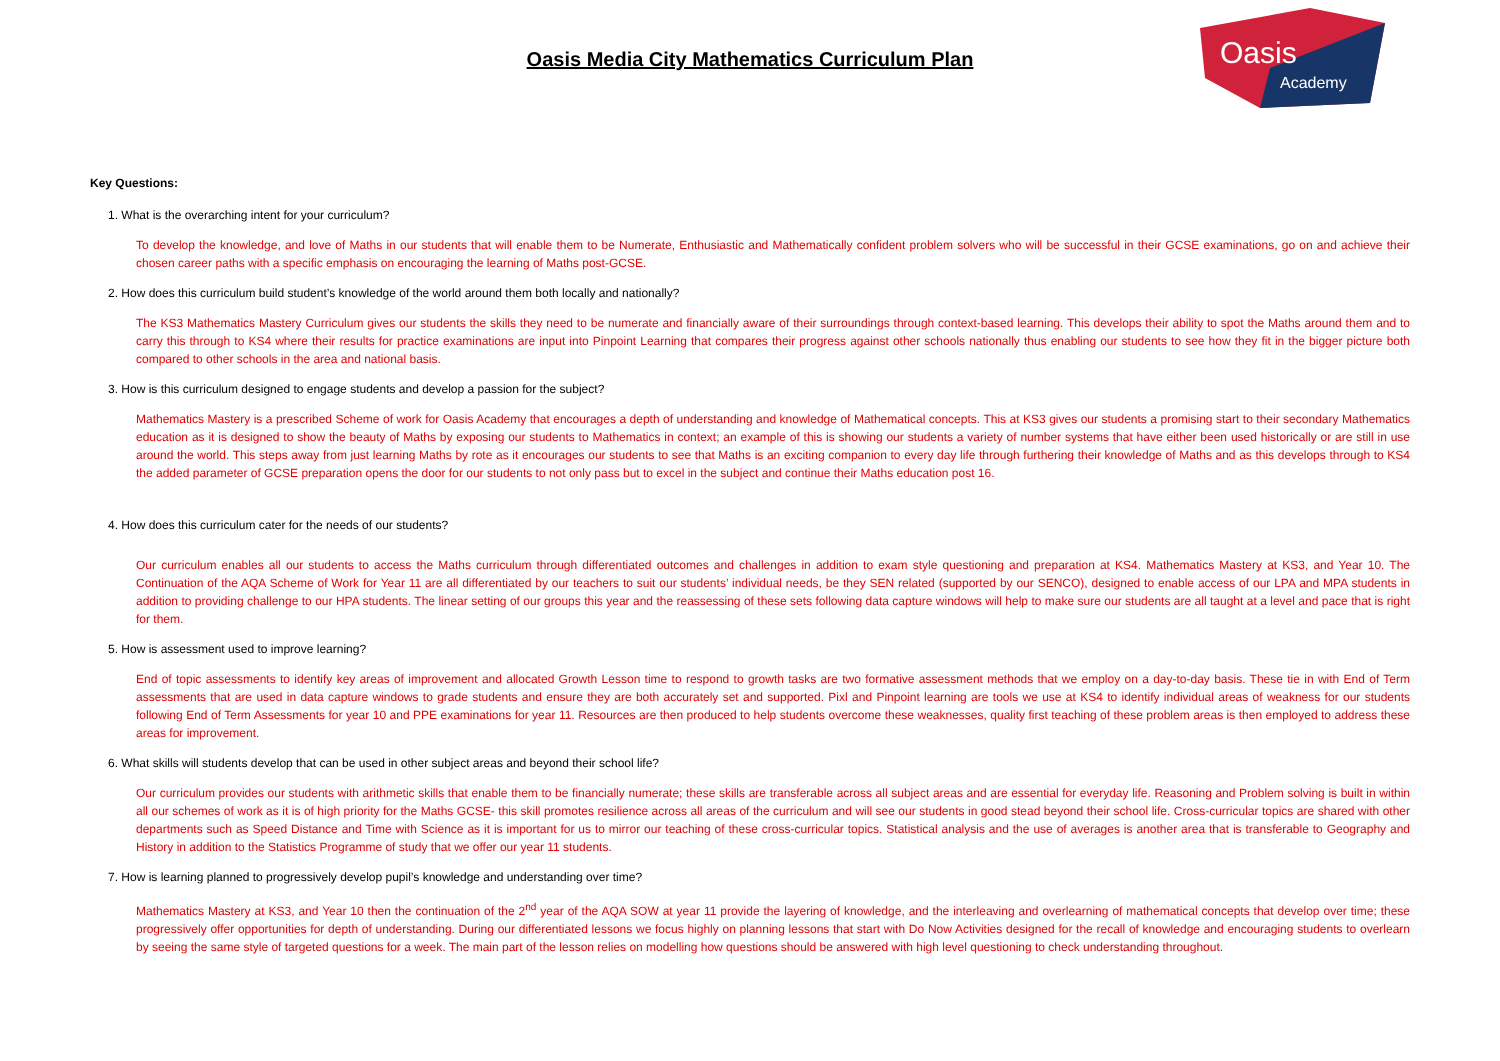Oasis
Academy
Oasis Media City Mathematics Curriculum Plan
Key Questions:
1. What is the overarching intent for your curriculum?
To develop the knowledge, and love of Maths in our students that will enable them to be Numerate, Enthusiastic and Mathematically confident problem solvers who will be successful in their GCSE examinations, go on and achieve their chosen career paths with a specific emphasis on encouraging the learning of Maths post-GCSE.
2. How does this curriculum build student’s knowledge of the world around them both locally and nationally?
The KS3 Mathematics Mastery Curriculum gives our students the skills they need to be numerate and financially aware of their surroundings through context-based learning. This develops their ability to spot the Maths around them and to carry this through to KS4 where their results for practice examinations are input into Pinpoint Learning that compares their progress against other schools nationally thus enabling our students to see how they fit in the bigger picture both compared to other schools in the area and national basis.
3. How is this curriculum designed to engage students and develop a passion for the subject?
Mathematics Mastery is a prescribed Scheme of work for Oasis Academy that encourages a depth of understanding and knowledge of Mathematical concepts. This at KS3 gives our students a promising start to their secondary Mathematics education as it is designed to show the beauty of Maths by exposing our students to Mathematics in context; an example of this is showing our students a variety of number systems that have either been used historically or are still in use around the world. This steps away from just learning Maths by rote as it encourages our students to see that Maths is an exciting companion to every day life through furthering their knowledge of Maths and as this develops through to KS4 the added parameter of GCSE preparation opens the door for our students to not only pass but to excel in the subject and continue their Maths education post 16.
4. How does this curriculum cater for the needs of our students?
Our curriculum enables all our students to access the Maths curriculum through differentiated outcomes and challenges in addition to exam style questioning and preparation at KS4. Mathematics Mastery at KS3, and Year 10. The Continuation of the AQA Scheme of Work for Year 11 are all differentiated by our teachers to suit our students’ individual needs, be they SEN related (supported by our SENCO), designed to enable access of our LPA and MPA students in addition to providing challenge to our HPA students. The linear setting of our groups this year and the reassessing of these sets following data capture windows will help to make sure our students are all taught at a level and pace that is right for them.
5. How is assessment used to improve learning?
End of topic assessments to identify key areas of improvement and allocated Growth Lesson time to respond to growth tasks are two formative assessment methods that we employ on a day-to-day basis. These tie in with End of Term assessments that are used in data capture windows to grade students and ensure they are both accurately set and supported. Pixl and Pinpoint learning are tools we use at KS4 to identify individual areas of weakness for our students following End of Term Assessments for year 10 and PPE examinations for year 11. Resources are then produced to help students overcome these weaknesses, quality first teaching of these problem areas is then employed to address these areas for improvement.
6. What skills will students develop that can be used in other subject areas and beyond their school life?
Our curriculum provides our students with arithmetic skills that enable them to be financially numerate; these skills are transferable across all subject areas and are essential for everyday life. Reasoning and Problem solving is built in within all our schemes of work as it is of high priority for the Maths GCSE- this skill promotes resilience across all areas of the curriculum and will see our students in good stead beyond their school life. Cross-curricular topics are shared with other departments such as Speed Distance and Time with Science as it is important for us to mirror our teaching of these cross-curricular topics. Statistical analysis and the use of averages is another area that is transferable to Geography and History in addition to the Statistics Programme of study that we offer our year 11 students.
7. How is learning planned to progressively develop pupil’s knowledge and understanding over time?
Mathematics Mastery at KS3, and Year 10 then the continuation of the 2<sup>nd</sup> year of the AQA SOW at year 11 provide the layering of knowledge, and the interleaving and overlearning of mathematical concepts that develop over time; these progressively offer opportunities for depth of understanding. During our differentiated lessons we focus highly on planning lessons that start with Do Now Activities designed for the recall of knowledge and encouraging students to overlearn by seeing the same style of targeted questions for a week. The main part of the lesson relies on modelling how questions should be answered with high level questioning to check understanding throughout.